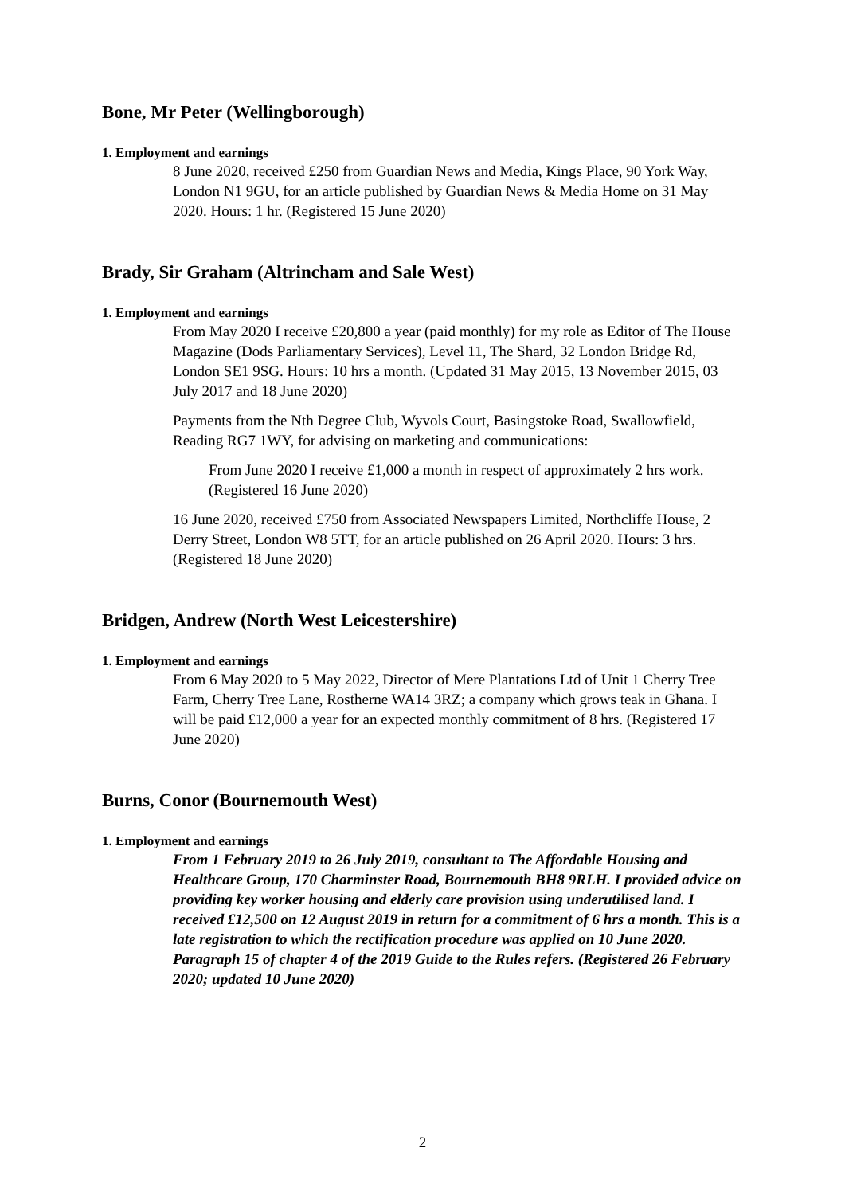Bone, Mr Peter (Wellingborough)
1. Employment and earnings
8 June 2020, received £250 from Guardian News and Media, Kings Place, 90 York Way, London N1 9GU, for an article published by Guardian News & Media Home on 31 May 2020. Hours: 1 hr. (Registered 15 June 2020)
Brady, Sir Graham (Altrincham and Sale West)
1. Employment and earnings
From May 2020 I receive £20,800 a year (paid monthly) for my role as Editor of The House Magazine (Dods Parliamentary Services), Level 11, The Shard, 32 London Bridge Rd, London SE1 9SG. Hours: 10 hrs a month. (Updated 31 May 2015, 13 November 2015, 03 July 2017 and 18 June 2020)
Payments from the Nth Degree Club, Wyvols Court, Basingstoke Road, Swallowfield, Reading RG7 1WY, for advising on marketing and communications:
From June 2020 I receive £1,000 a month in respect of approximately 2 hrs work. (Registered 16 June 2020)
16 June 2020, received £750 from Associated Newspapers Limited, Northcliffe House, 2 Derry Street, London W8 5TT, for an article published on 26 April 2020. Hours: 3 hrs. (Registered 18 June 2020)
Bridgen, Andrew (North West Leicestershire)
1. Employment and earnings
From 6 May 2020 to 5 May 2022, Director of Mere Plantations Ltd of Unit 1 Cherry Tree Farm, Cherry Tree Lane, Rostherne WA14 3RZ; a company which grows teak in Ghana. I will be paid £12,000 a year for an expected monthly commitment of 8 hrs. (Registered 17 June 2020)
Burns, Conor (Bournemouth West)
1. Employment and earnings
From 1 February 2019 to 26 July 2019, consultant to The Affordable Housing and Healthcare Group, 170 Charminster Road, Bournemouth BH8 9RLH. I provided advice on providing key worker housing and elderly care provision using underutilised land. I received £12,500 on 12 August 2019 in return for a commitment of 6 hrs a month. This is a late registration to which the rectification procedure was applied on 10 June 2020. Paragraph 15 of chapter 4 of the 2019 Guide to the Rules refers. (Registered 26 February 2020; updated 10 June 2020)
2